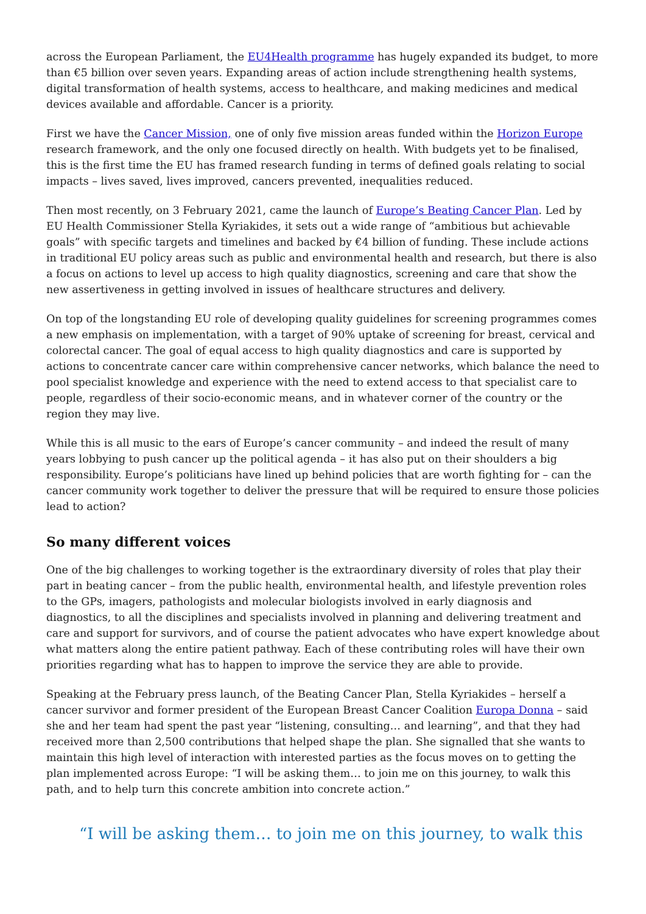across the European Parliament, the EU4Health programme has hugely expanded its budget, to more than €5 billion over seven years. Expanding areas of action include strengthening health systems, digital transformation of health systems, access to healthcare, and making medicines and medical devices available and affordable. Cancer is a priority.
First we have the Cancer Mission, one of only five mission areas funded within the Horizon Europe research framework, and the only one focused directly on health. With budgets yet to be finalised, this is the first time the EU has framed research funding in terms of defined goals relating to social impacts – lives saved, lives improved, cancers prevented, inequalities reduced.
Then most recently, on 3 February 2021, came the launch of Europe’s Beating Cancer Plan. Led by EU Health Commissioner Stella Kyriakides, it sets out a wide range of “ambitious but achievable goals” with specific targets and timelines and backed by €4 billion of funding. These include actions in traditional EU policy areas such as public and environmental health and research, but there is also a focus on actions to level up access to high quality diagnostics, screening and care that show the new assertiveness in getting involved in issues of healthcare structures and delivery.
On top of the longstanding EU role of developing quality guidelines for screening programmes comes a new emphasis on implementation, with a target of 90% uptake of screening for breast, cervical and colorectal cancer. The goal of equal access to high quality diagnostics and care is supported by actions to concentrate cancer care within comprehensive cancer networks, which balance the need to pool specialist knowledge and experience with the need to extend access to that specialist care to people, regardless of their socio-economic means, and in whatever corner of the country or the region they may live.
While this is all music to the ears of Europe’s cancer community – and indeed the result of many years lobbying to push cancer up the political agenda – it has also put on their shoulders a big responsibility. Europe’s politicians have lined up behind policies that are worth fighting for – can the cancer community work together to deliver the pressure that will be required to ensure those policies lead to action?
So many different voices
One of the big challenges to working together is the extraordinary diversity of roles that play their part in beating cancer – from the public health, environmental health, and lifestyle prevention roles to the GPs, imagers, pathologists and molecular biologists involved in early diagnosis and diagnostics, to all the disciplines and specialists involved in planning and delivering treatment and care and support for survivors, and of course the patient advocates who have expert knowledge about what matters along the entire patient pathway. Each of these contributing roles will have their own priorities regarding what has to happen to improve the service they are able to provide.
Speaking at the February press launch, of the Beating Cancer Plan, Stella Kyriakides – herself a cancer survivor and former president of the European Breast Cancer Coalition Europa Donna – said she and her team had spent the past year “listening, consulting… and learning”, and that they had received more than 2,500 contributions that helped shape the plan. She signalled that she wants to maintain this high level of interaction with interested parties as the focus moves on to getting the plan implemented across Europe: “I will be asking them… to join me on this journey, to walk this path, and to help turn this concrete ambition into concrete action.”
“I will be asking them… to join me on this journey, to walk this